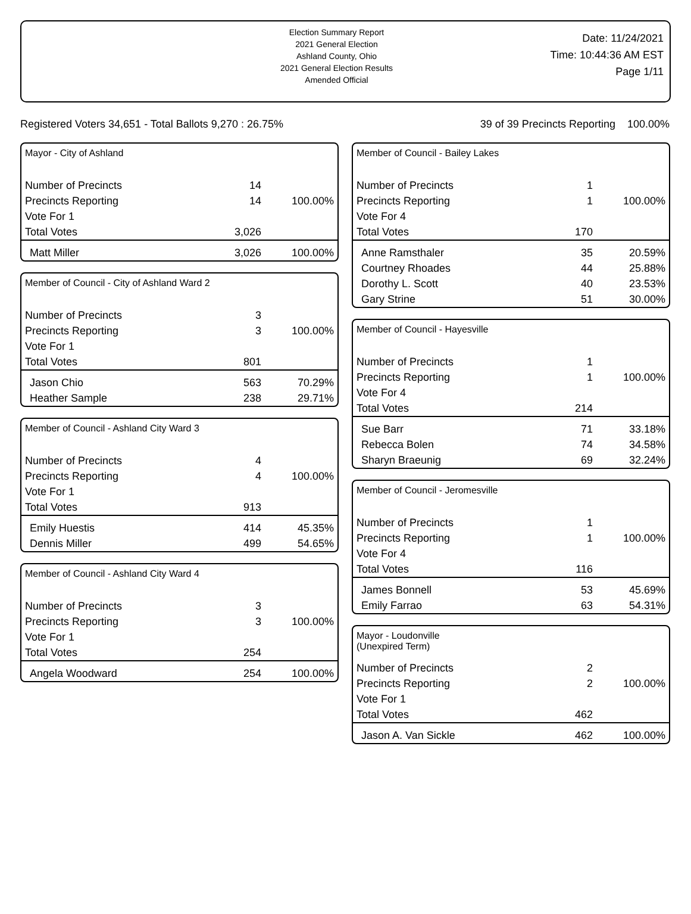Election Summary Report
2021 General Election
Ashland County, Ohio
2021 General Election Results
Amended Official
Date: 11/24/2021
Time: 10:44:36 AM EST
Page 1/11
Registered Voters 34,651 - Total Ballots 9,270 : 26.75% 39 of 39 Precincts Reporting 100.00%
Mayor - City of Ashland
| Number of Precincts | 14 | |
| Precincts Reporting | 14 | 100.00% |
| Vote For 1 | | |
| Total Votes | 3,026 | |
| Matt Miller | 3,026 | 100.00% |
Member of Council - City of Ashland Ward 2
| Number of Precincts | 3 | |
| Precincts Reporting | 3 | 100.00% |
| Vote For 1 | | |
| Total Votes | 801 | |
| Jason Chio | 563 | 70.29% |
| Heather Sample | 238 | 29.71% |
Member of Council - Ashland City Ward 3
| Number of Precincts | 4 | |
| Precincts Reporting | 4 | 100.00% |
| Vote For 1 | | |
| Total Votes | 913 | |
| Emily Huestis | 414 | 45.35% |
| Dennis Miller | 499 | 54.65% |
Member of Council - Ashland City Ward 4
| Number of Precincts | 3 | |
| Precincts Reporting | 3 | 100.00% |
| Vote For 1 | | |
| Total Votes | 254 | |
| Angela Woodward | 254 | 100.00% |
Member of Council - Bailey Lakes
| Number of Precincts | 1 | |
| Precincts Reporting | 1 | 100.00% |
| Vote For 4 | | |
| Total Votes | 170 | |
| Anne Ramsthaler | 35 | 20.59% |
| Courtney Rhoades | 44 | 25.88% |
| Dorothy L. Scott | 40 | 23.53% |
| Gary Strine | 51 | 30.00% |
Member of Council - Hayesville
| Number of Precincts | 1 | |
| Precincts Reporting | 1 | 100.00% |
| Vote For 4 | | |
| Total Votes | 214 | |
| Sue Barr | 71 | 33.18% |
| Rebecca Bolen | 74 | 34.58% |
| Sharyn Braeunig | 69 | 32.24% |
Member of Council - Jeromesville
| Number of Precincts | 1 | |
| Precincts Reporting | 1 | 100.00% |
| Vote For 4 | | |
| Total Votes | 116 | |
| James Bonnell | 53 | 45.69% |
| Emily Farrao | 63 | 54.31% |
Mayor - Loudonville
(Unexpired Term)
| Number of Precincts | 2 | |
| Precincts Reporting | 2 | 100.00% |
| Vote For 1 | | |
| Total Votes | 462 | |
| Jason A. Van Sickle | 462 | 100.00% |